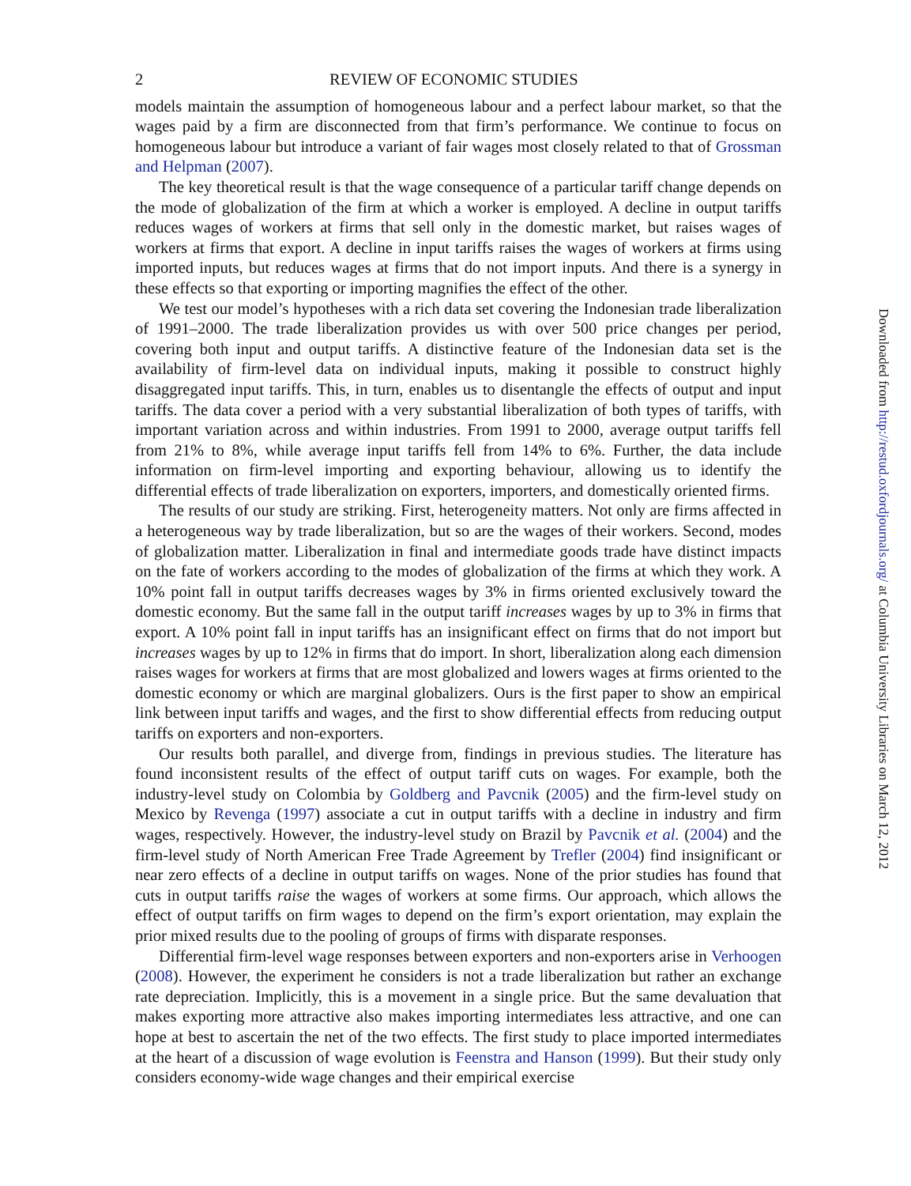2 REVIEW OF ECONOMIC STUDIES
models maintain the assumption of homogeneous labour and a perfect labour market, so that the wages paid by a firm are disconnected from that firm’s performance. We continue to focus on homogeneous labour but introduce a variant of fair wages most closely related to that of Grossman and Helpman (2007).
The key theoretical result is that the wage consequence of a particular tariff change depends on the mode of globalization of the firm at which a worker is employed. A decline in output tariffs reduces wages of workers at firms that sell only in the domestic market, but raises wages of workers at firms that export. A decline in input tariffs raises the wages of workers at firms using imported inputs, but reduces wages at firms that do not import inputs. And there is a synergy in these effects so that exporting or importing magnifies the effect of the other.
We test our model’s hypotheses with a rich data set covering the Indonesian trade liberalization of 1991–2000. The trade liberalization provides us with over 500 price changes per period, covering both input and output tariffs. A distinctive feature of the Indonesian data set is the availability of firm-level data on individual inputs, making it possible to construct highly disaggregated input tariffs. This, in turn, enables us to disentangle the effects of output and input tariffs. The data cover a period with a very substantial liberalization of both types of tariffs, with important variation across and within industries. From 1991 to 2000, average output tariffs fell from 21% to 8%, while average input tariffs fell from 14% to 6%. Further, the data include information on firm-level importing and exporting behaviour, allowing us to identify the differential effects of trade liberalization on exporters, importers, and domestically oriented firms.
The results of our study are striking. First, heterogeneity matters. Not only are firms affected in a heterogeneous way by trade liberalization, but so are the wages of their workers. Second, modes of globalization matter. Liberalization in final and intermediate goods trade have distinct impacts on the fate of workers according to the modes of globalization of the firms at which they work. A 10% point fall in output tariffs decreases wages by 3% in firms oriented exclusively toward the domestic economy. But the same fall in the output tariff increases wages by up to 3% in firms that export. A 10% point fall in input tariffs has an insignificant effect on firms that do not import but increases wages by up to 12% in firms that do import. In short, liberalization along each dimension raises wages for workers at firms that are most globalized and lowers wages at firms oriented to the domestic economy or which are marginal globalizers. Ours is the first paper to show an empirical link between input tariffs and wages, and the first to show differential effects from reducing output tariffs on exporters and non-exporters.
Our results both parallel, and diverge from, findings in previous studies. The literature has found inconsistent results of the effect of output tariff cuts on wages. For example, both the industry-level study on Colombia by Goldberg and Pavcnik (2005) and the firm-level study on Mexico by Revenga (1997) associate a cut in output tariffs with a decline in industry and firm wages, respectively. However, the industry-level study on Brazil by Pavcnik et al. (2004) and the firm-level study of North American Free Trade Agreement by Trefler (2004) find insignificant or near zero effects of a decline in output tariffs on wages. None of the prior studies has found that cuts in output tariffs raise the wages of workers at some firms. Our approach, which allows the effect of output tariffs on firm wages to depend on the firm’s export orientation, may explain the prior mixed results due to the pooling of groups of firms with disparate responses.
Differential firm-level wage responses between exporters and non-exporters arise in Verhoogen (2008). However, the experiment he considers is not a trade liberalization but rather an exchange rate depreciation. Implicitly, this is a movement in a single price. But the same devaluation that makes exporting more attractive also makes importing intermediates less attractive, and one can hope at best to ascertain the net of the two effects. The first study to place imported intermediates at the heart of a discussion of wage evolution is Feenstra and Hanson (1999). But their study only considers economy-wide wage changes and their empirical exercise
Downloaded from http://restud.oxfordjournals.org/ at Columbia University Libraries on March 12, 2012